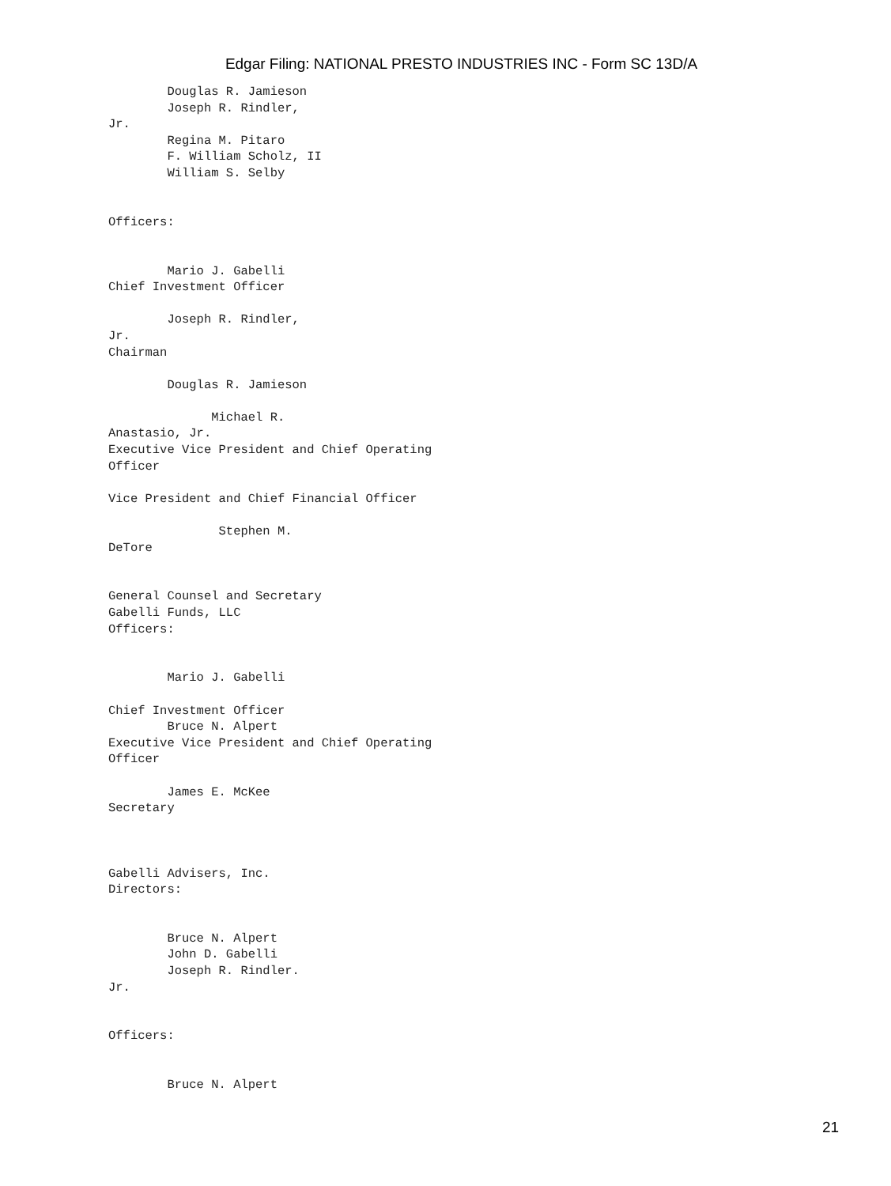Edgar Filing: NATIONAL PRESTO INDUSTRIES INC - Form SC 13D/A
        Douglas R. Jamieson
        Joseph R. Rindler,
Jr.
        Regina M. Pitaro
        F. William Scholz, II
        William S. Selby


Officers:


        Mario J. Gabelli
Chief Investment Officer

        Joseph R. Rindler,
Jr.
Chairman

        Douglas R. Jamieson

              Michael R.
Anastasio, Jr.
Executive Vice President and Chief Operating
Officer

Vice President and Chief Financial Officer

               Stephen M.
DeTore


General Counsel and Secretary
Gabelli Funds, LLC
Officers:


        Mario J. Gabelli

Chief Investment Officer
        Bruce N. Alpert
Executive Vice President and Chief Operating
Officer

        James E. McKee
Secretary



Gabelli Advisers, Inc.
Directors:


        Bruce N. Alpert
        John D. Gabelli
        Joseph R. Rindler.
Jr.


Officers:


        Bruce N. Alpert
21